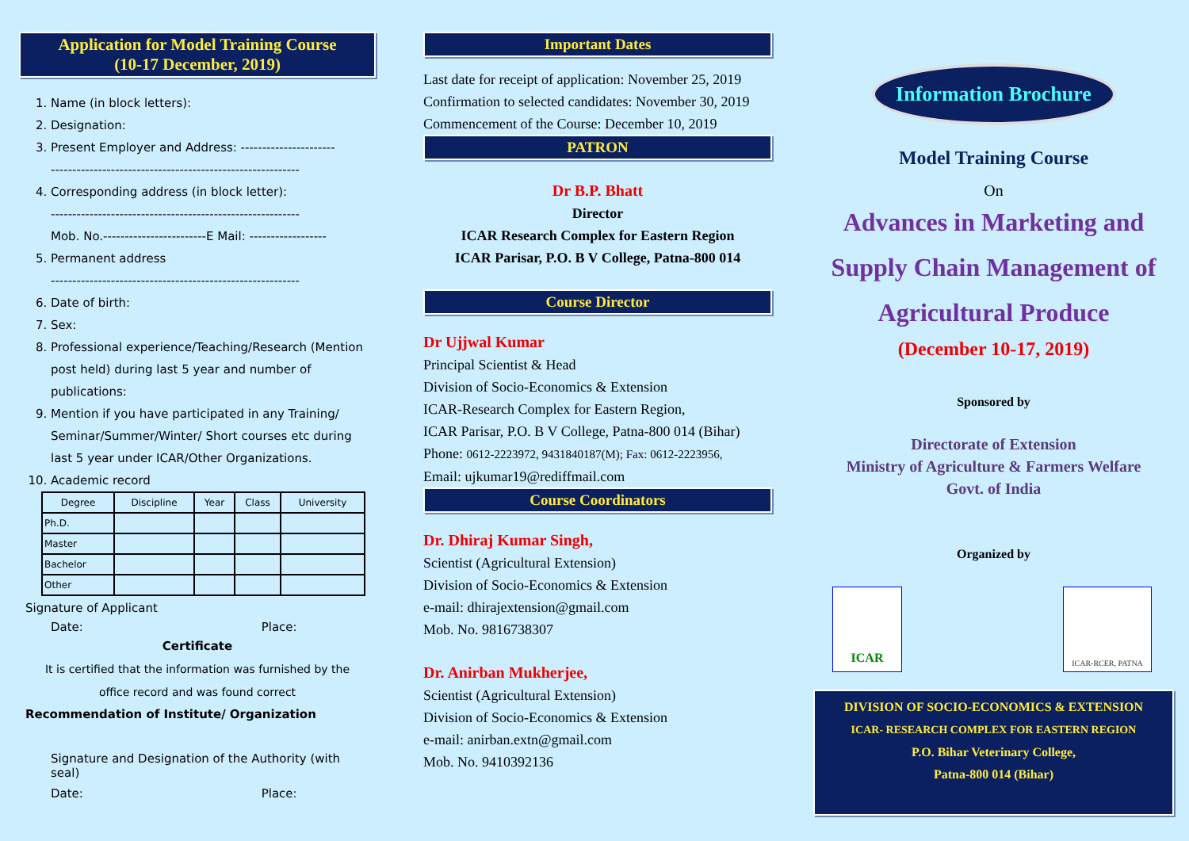Application for Model Training Course
(10-17 December, 2019)
1. Name (in block letters):
2. Designation:
3. Present Employer and Address: ----------------------
----------------------------------------------------------
4. Corresponding address (in block letter):
----------------------------------------------------------
Mob. No.------------------------E Mail: ------------------
5. Permanent address
----------------------------------------------------------
6. Date of birth:
7. Sex:
8. Professional experience/Teaching/Research (Mention post held) during last 5 year and number of publications:
9. Mention if you have participated in any Training/ Seminar/Summer/Winter/ Short courses etc during last 5 year under ICAR/Other Organizations.
10. Academic record
| Degree | Discipline | Year | Class | University |
| --- | --- | --- | --- | --- |
| Ph.D. | | | | |
| Master | | | | |
| Bachelor | | | | |
| Other | | | | |
Signature of Applicant
Date: Place:
Certificate
It is certified that the information was furnished by the
office record and was found correct
Recommendation of Institute/ Organization
Signature and Designation of the Authority (with seal)
Date: Place:
Important Dates
Last date for receipt of application: November 25, 2019
Confirmation to selected candidates: November 30, 2019
Commencement of the Course: December 10, 2019
PATRON
Dr B.P. Bhatt
Director
ICAR Research Complex for Eastern Region
ICAR Parisar, P.O. B V College, Patna-800 014
Course Director
Dr Ujjwal Kumar
Principal Scientist & Head
Division of Socio-Economics & Extension
ICAR-Research Complex for Eastern Region,
ICAR Parisar, P.O. B V College, Patna-800 014 (Bihar)
Phone: 0612-2223972, 9431840187(M); Fax: 0612-2223956,
Email: ujkumar19@rediffmail.com
Course Coordinators
Dr. Dhiraj Kumar Singh,
Scientist (Agricultural Extension)
Division of Socio-Economics & Extension
e-mail: dhirajextension@gmail.com
Mob. No. 9816738307
Dr. Anirban Mukherjee,
Scientist (Agricultural Extension)
Division of Socio-Economics & Extension
e-mail: anirban.extn@gmail.com
Mob. No. 9410392136
Information Brochure
Model Training Course
On
Advances in Marketing and
Supply Chain Management of
Agricultural Produce
(December 10-17, 2019)
Sponsored by
Directorate of Extension
Ministry of Agriculture & Farmers Welfare
Govt. of India
Organized by
ICAR
ICAR-RCER, PATNA
DIVISION OF SOCIO-ECONOMICS & EXTENSION
ICAR- RESEARCH COMPLEX FOR EASTERN REGION
P.O. Bihar Veterinary College,
Patna-800 014 (Bihar)